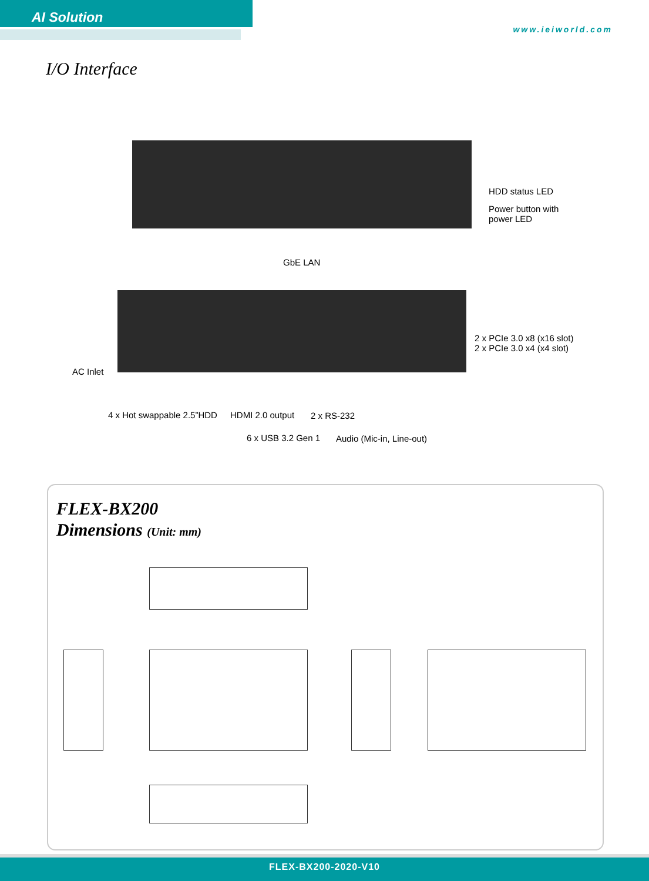AI Solution
www.ieiworld.com
I/O Interface
HDD status LED
Power button with
power LED
GbE LAN
2 x PCIe 3.0 x8 (x16 slot)
2 x PCIe 3.0 x4 (x4 slot)
AC Inlet
4 x Hot swappable 2.5”HDD HDMI 2.0 output 2 x RS-232
6 x USB 3.2 Gen 1 Audio (Mic-in, Line-out)
FLEX-BX200
Dimensions (Unit: mm)
FLEX-BX200-2020-V10